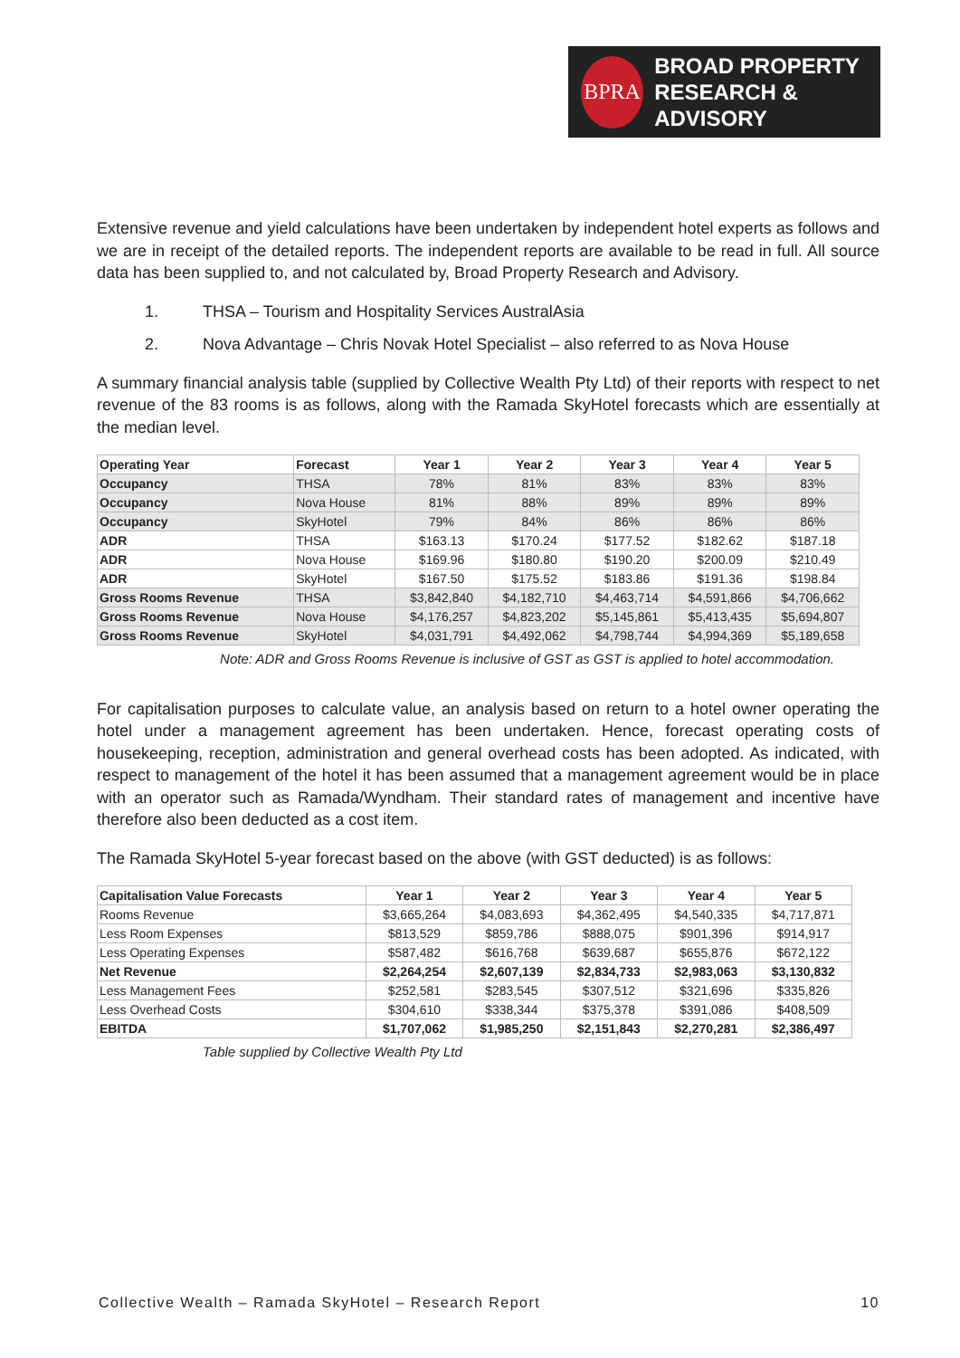BPRA
BROAD PROPERTY
RESEARCH & ADVISORY
Extensive revenue and yield calculations have been undertaken by independent hotel experts as follows and we are in receipt of the detailed reports. The independent reports are available to be read in full. All source data has been supplied to, and not calculated by, Broad Property Research and Advisory.
1. THSA – Tourism and Hospitality Services AustralAsia
2. Nova Advantage – Chris Novak Hotel Specialist – also referred to as Nova House
A summary financial analysis table (supplied by Collective Wealth Pty Ltd) of their reports with respect to net revenue of the 83 rooms is as follows, along with the Ramada SkyHotel forecasts which are essentially at the median level.
| Operating Year | Forecast | Year 1 | Year 2 | Year 3 | Year 4 | Year 5 |
| --- | --- | --- | --- | --- | --- | --- |
| Occupancy | THSA | 78% | 81% | 83% | 83% | 83% |
| Occupancy | Nova House | 81% | 88% | 89% | 89% | 89% |
| Occupancy | SkyHotel | 79% | 84% | 86% | 86% | 86% |
| ADR | THSA | $163.13 | $170.24 | $177.52 | $182.62 | $187.18 |
| ADR | Nova House | $169.96 | $180.80 | $190.20 | $200.09 | $210.49 |
| ADR | SkyHotel | $167.50 | $175.52 | $183.86 | $191.36 | $198.84 |
| Gross Rooms Revenue | THSA | $3,842,840 | $4,182,710 | $4,463,714 | $4,591,866 | $4,706,662 |
| Gross Rooms Revenue | Nova House | $4,176,257 | $4,823,202 | $5,145,861 | $5,413,435 | $5,694,807 |
| Gross Rooms Revenue | SkyHotel | $4,031,791 | $4,492,062 | $4,798,744 | $4,994,369 | $5,189,658 |
Note: ADR and Gross Rooms Revenue is inclusive of GST as GST is applied to hotel accommodation.
For capitalisation purposes to calculate value, an analysis based on return to a hotel owner operating the hotel under a management agreement has been undertaken. Hence, forecast operating costs of housekeeping, reception, administration and general overhead costs has been adopted. As indicated, with respect to management of the hotel it has been assumed that a management agreement would be in place with an operator such as Ramada/Wyndham. Their standard rates of management and incentive have therefore also been deducted as a cost item.
The Ramada SkyHotel 5-year forecast based on the above (with GST deducted) is as follows:
| Capitalisation Value Forecasts | Year 1 | Year 2 | Year 3 | Year 4 | Year 5 |
| --- | --- | --- | --- | --- | --- |
| Rooms Revenue | $3,665,264 | $4,083,693 | $4,362,495 | $4,540,335 | $4,717,871 |
| Less Room Expenses | $813,529 | $859,786 | $888,075 | $901,396 | $914,917 |
| Less Operating Expenses | $587,482 | $616,768 | $639,687 | $655,876 | $672,122 |
| Net Revenue | $2,264,254 | $2,607,139 | $2,834,733 | $2,983,063 | $3,130,832 |
| Less Management Fees | $252,581 | $283,545 | $307,512 | $321,696 | $335,826 |
| Less Overhead Costs | $304,610 | $338,344 | $375,378 | $391,086 | $408,509 |
| EBITDA | $1,707,062 | $1,985,250 | $2,151,843 | $2,270,281 | $2,386,497 |
Table supplied by Collective Wealth Pty Ltd
Collective Wealth – Ramada SkyHotel – Research Report 10